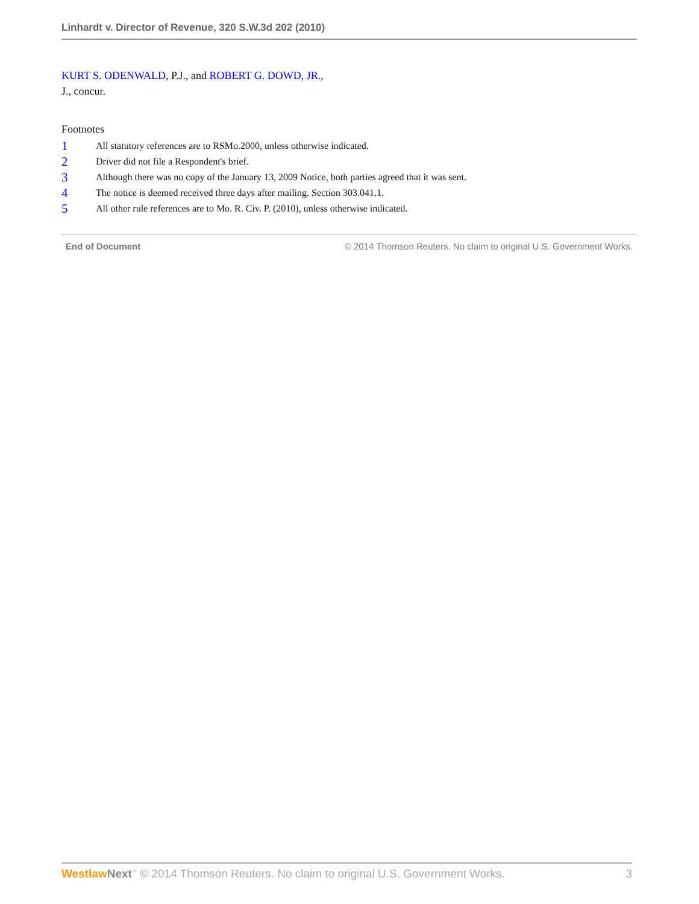Linhardt v. Director of Revenue, 320 S.W.3d 202 (2010)
KURT S. ODENWALD, P.J., and ROBERT G. DOWD, JR.,
J., concur.
Footnotes
1 All statutory references are to RSMo.2000, unless otherwise indicated.
2 Driver did not file a Respondent's brief.
3 Although there was no copy of the January 13, 2009 Notice, both parties agreed that it was sent.
4 The notice is deemed received three days after mailing. Section 303.041.1.
5 All other rule references are to Mo. R. Civ. P. (2010), unless otherwise indicated.
End of Document © 2014 Thomson Reuters. No claim to original U.S. Government Works.
Westlaw Next<sup>™</sup> © 2014 Thomson Reuters. No claim to original U.S. Government Works. 3